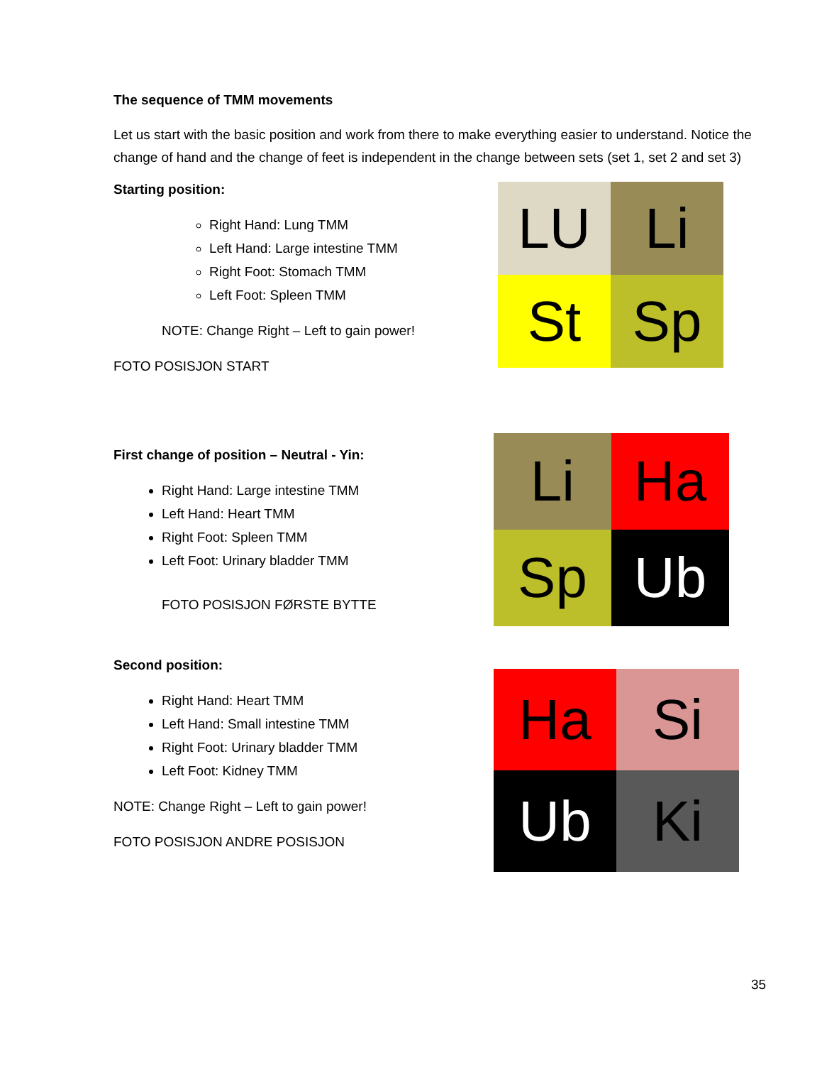The sequence of TMM movements
Let us start with the basic position and work from there to make everything easier to understand. Notice the change of hand and the change of feet is independent in the change between sets (set 1, set 2 and set 3)
Starting position:
Right Hand: Lung TMM
Left Hand: Large intestine TMM
Right Foot: Stomach TMM
Left Foot: Spleen TMM
NOTE: Change Right – Left to gain power!
FOTO POSISJON START
LU
Li
St
Sp
First change of position – Neutral - Yin:
Right Hand: Large intestine TMM
Left Hand: Heart TMM
Right Foot: Spleen TMM
Left Foot: Urinary bladder TMM
FOTO POSISJON FØRSTE BYTTE
Li
Ha
Sp
Ub
Second position:
Right Hand: Heart TMM
Left Hand: Small intestine TMM
Right Foot: Urinary bladder TMM
Left Foot: Kidney TMM
NOTE: Change Right – Left to gain power!
FOTO POSISJON ANDRE POSISJON
Ha
Si
Ub
Ki
35